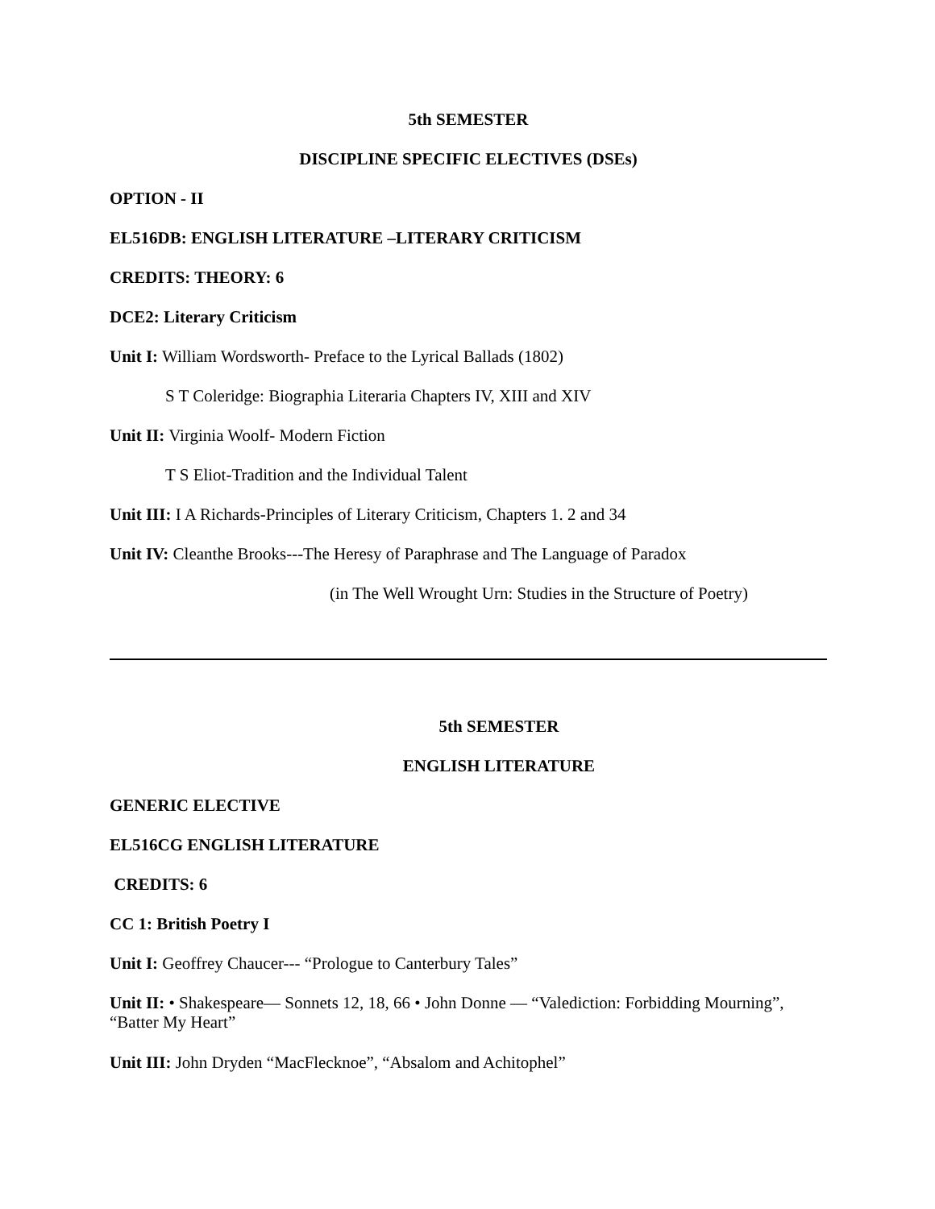5th SEMESTER
DISCIPLINE SPECIFIC ELECTIVES (DSEs)
OPTION - II
EL516DB: ENGLISH LITERATURE –LITERARY CRITICISM
CREDITS: THEORY: 6
DCE2: Literary Criticism
Unit I: William Wordsworth- Preface to the Lyrical Ballads (1802)
S T Coleridge: Biographia Literaria Chapters IV, XIII and XIV
Unit II: Virginia Woolf- Modern Fiction
T S Eliot-Tradition and the Individual Talent
Unit III: I A Richards-Principles of Literary Criticism, Chapters 1. 2 and 34
Unit IV: Cleanthe Brooks---The Heresy of Paraphrase and The Language of Paradox
(in The Well Wrought Urn: Studies in the Structure of Poetry)
5th SEMESTER
ENGLISH LITERATURE
GENERIC ELECTIVE
EL516CG ENGLISH LITERATURE
CREDITS: 6
CC 1: British Poetry I
Unit I: Geoffrey Chaucer--- “Prologue to Canterbury Tales”
Unit II: • Shakespeare— Sonnets 12, 18, 66 • John Donne — “Valediction: Forbidding Mourning”, “Batter My Heart”
Unit III: John Dryden “MacFlecknoe”, “Absalom and Achitophel”